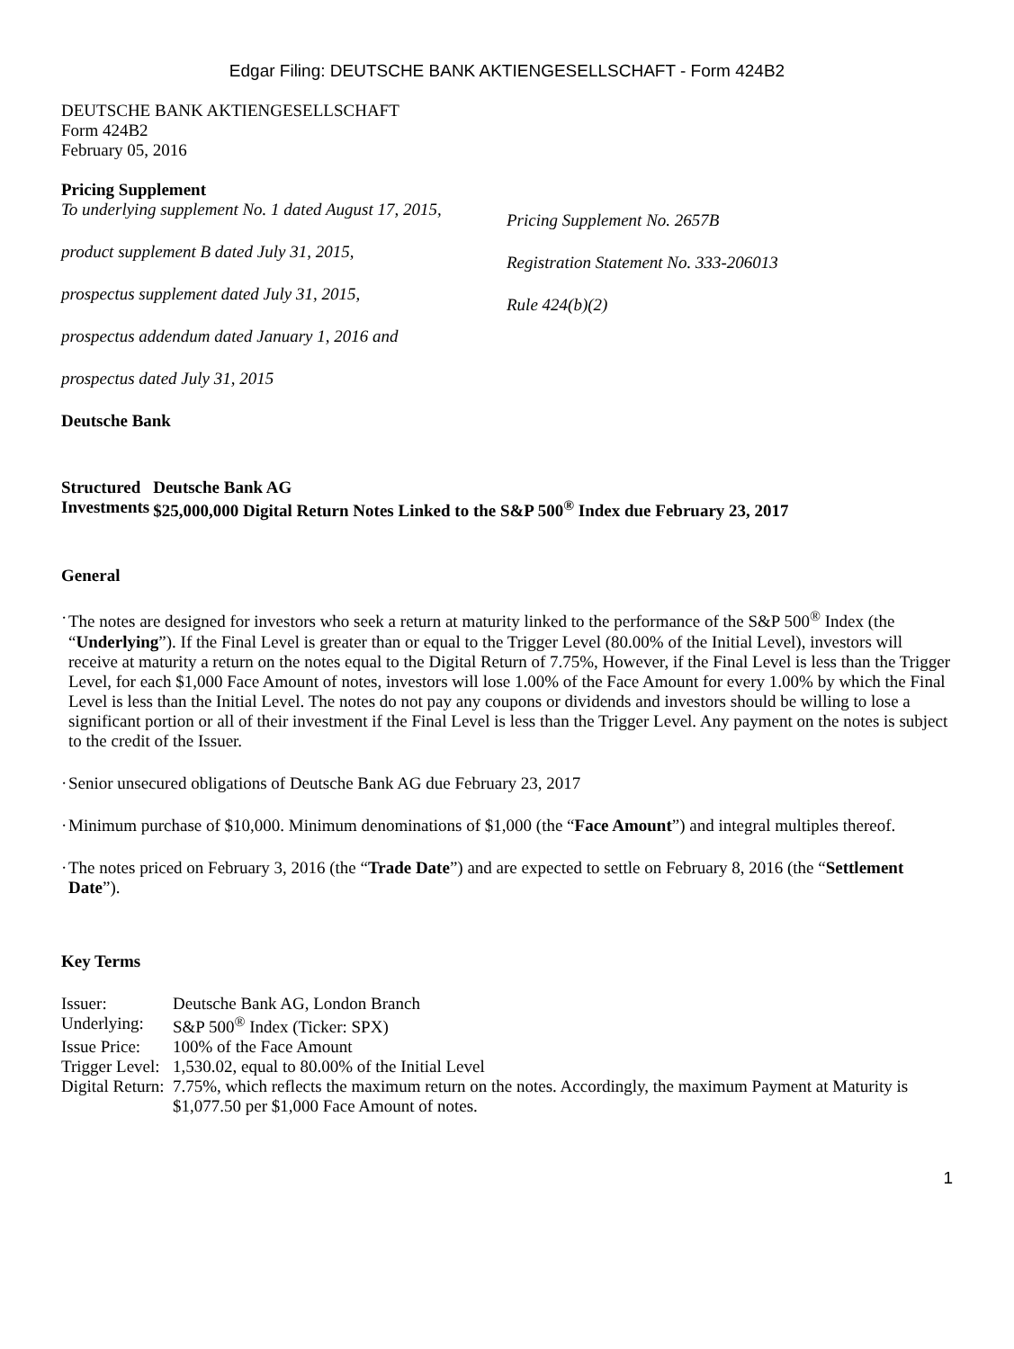Edgar Filing: DEUTSCHE BANK AKTIENGESELLSCHAFT - Form 424B2
DEUTSCHE BANK AKTIENGESELLSCHAFT
Form 424B2
February 05, 2016
Pricing Supplement
To underlying supplement No. 1 dated August 17, 2015,
product supplement B dated July 31, 2015,
prospectus supplement dated July 31, 2015,
prospectus addendum dated January 1, 2016 and
prospectus dated July 31, 2015
Pricing Supplement No. 2657B
Registration Statement No. 333-206013
Rule 424(b)(2)
Deutsche Bank
| Structured Investments | Deutsche Bank AG $25,000,000 Digital Return Notes Linked to the S&P 500<sup>®</sup> Index due February 23, 2017 |
General
·
The notes are designed for investors who seek a return at maturity linked to the performance of the S&P 500<sup>®</sup> Index (the “Underlying”). If the Final Level is greater than or equal to the Trigger Level (80.00% of the Initial Level), investors will receive at maturity a return on the notes equal to the Digital Return of 7.75%, However, if the Final Level is less than the Trigger Level, for each $1,000 Face Amount of notes, investors will lose 1.00% of the Face Amount for every 1.00% by which the Final Level is less than the Initial Level. The notes do not pay any coupons or dividends and investors should be willing to lose a significant portion or all of their investment if the Final Level is less than the Trigger Level. Any payment on the notes is subject to the credit of the Issuer.
·
Senior unsecured obligations of Deutsche Bank AG due February 23, 2017
·
Minimum purchase of $10,000. Minimum denominations of $1,000 (the “Face Amount”) and integral multiples thereof.
·
The notes priced on February 3, 2016 (the “Trade Date”) and are expected to settle on February 8, 2016 (the “Settlement Date”).
Key Terms
| Issuer: | Deutsche Bank AG, London Branch |
| Underlying: | S&P 500<sup>®</sup> Index (Ticker: SPX) |
| Issue Price: | 100% of the Face Amount |
| Trigger Level: | 1,530.02, equal to 80.00% of the Initial Level |
| Digital Return: | 7.75%, which reflects the maximum return on the notes. Accordingly, the maximum Payment at Maturity is $1,077.50 per $1,000 Face Amount of notes. |
1